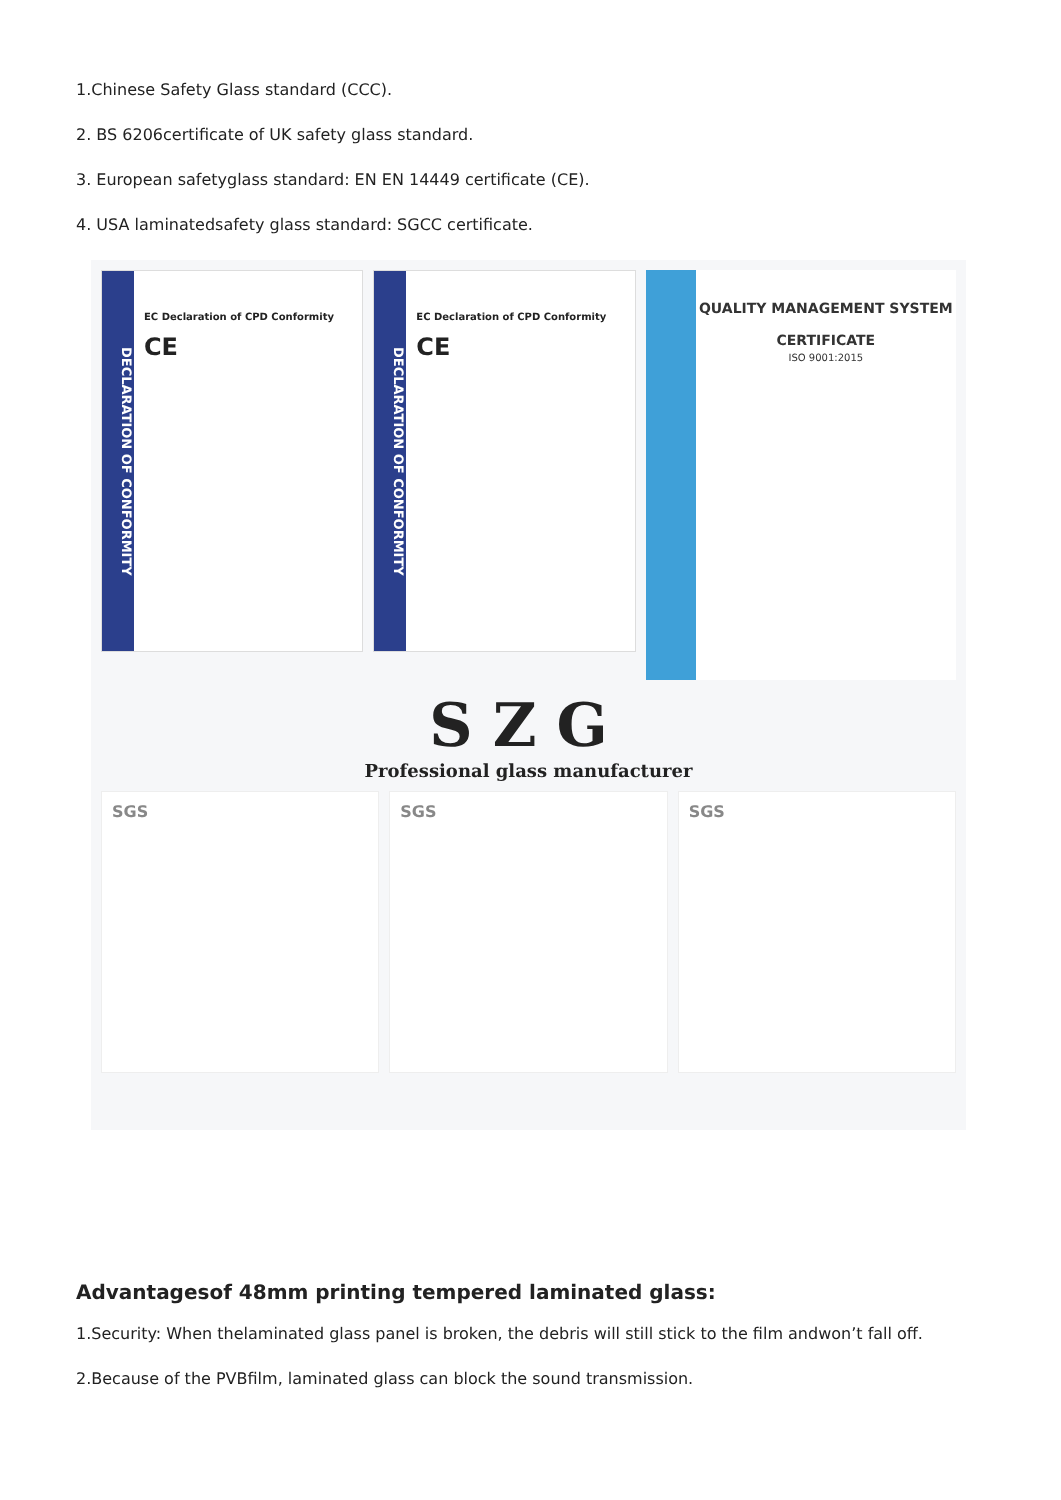1.Chinese Safety Glass standard (CCC).
2. BS 6206certificate of UK safety glass standard.
3. European safetyglass standard: EN EN 14449 certificate (CE).
4. USA laminatedsafety glass standard: SGCC certificate.
DECLARATION OF CONFORMITY
EC Declaration of CPD Conformity
CE
DECLARATION OF CONFORMITY
EC Declaration of CPD Conformity
CE
QUALITY MANAGEMENT SYSTEM
CERTIFICATE
ISO 9001:2015
SZG
Professional glass manufacturer
SGS SGS SGS
Advantagesof 48mm printing tempered laminated glass:
1.Security: When thelaminated glass panel is broken, the debris will still stick to the film andwon’t fall off.
2.Because of the PVBfilm, laminated glass can block the sound transmission.